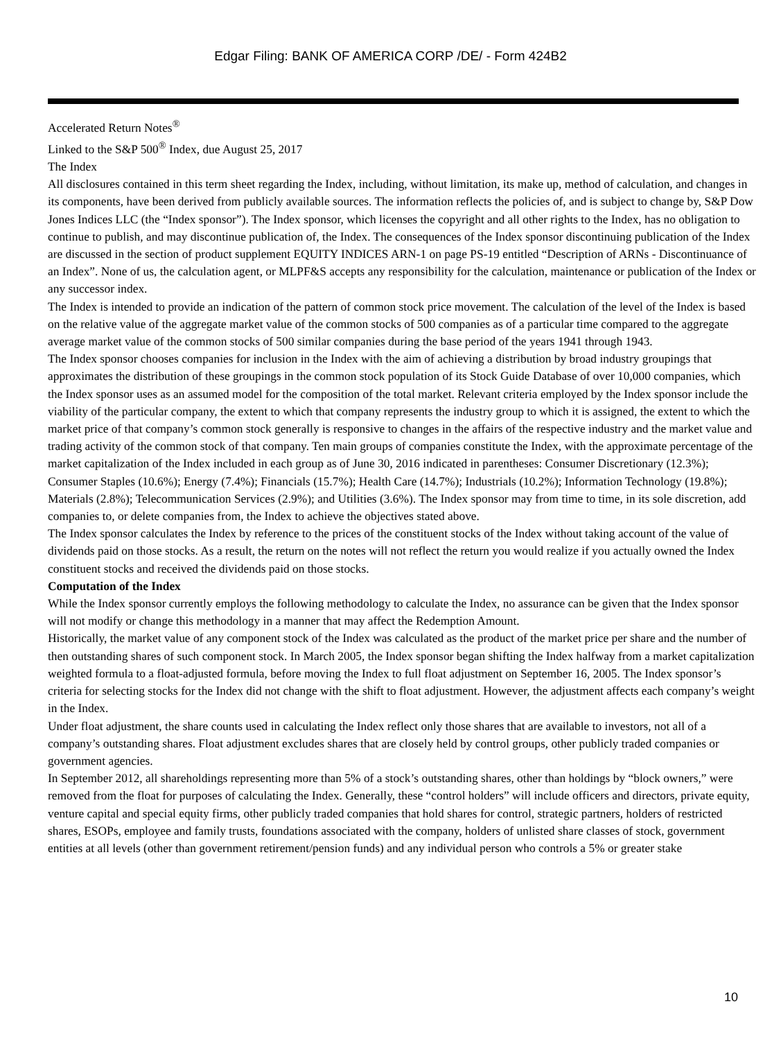Edgar Filing: BANK OF AMERICA CORP /DE/ - Form 424B2
Accelerated Return Notes<sup>®</sup>
Linked to the S&P 500<sup>®</sup> Index, due August 25, 2017
The Index
All disclosures contained in this term sheet regarding the Index, including, without limitation, its make up, method of calculation, and changes in its components, have been derived from publicly available sources. The information reflects the policies of, and is subject to change by, S&P Dow Jones Indices LLC (the “Index sponsor”). The Index sponsor, which licenses the copyright and all other rights to the Index, has no obligation to continue to publish, and may discontinue publication of, the Index. The consequences of the Index sponsor discontinuing publication of the Index are discussed in the section of product supplement EQUITY INDICES ARN-1 on page PS-19 entitled “Description of ARNs - Discontinuance of an Index”. None of us, the calculation agent, or MLPF&S accepts any responsibility for the calculation, maintenance or publication of the Index or any successor index.
The Index is intended to provide an indication of the pattern of common stock price movement. The calculation of the level of the Index is based on the relative value of the aggregate market value of the common stocks of 500 companies as of a particular time compared to the aggregate average market value of the common stocks of 500 similar companies during the base period of the years 1941 through 1943.
The Index sponsor chooses companies for inclusion in the Index with the aim of achieving a distribution by broad industry groupings that approximates the distribution of these groupings in the common stock population of its Stock Guide Database of over 10,000 companies, which the Index sponsor uses as an assumed model for the composition of the total market. Relevant criteria employed by the Index sponsor include the viability of the particular company, the extent to which that company represents the industry group to which it is assigned, the extent to which the market price of that company’s common stock generally is responsive to changes in the affairs of the respective industry and the market value and trading activity of the common stock of that company. Ten main groups of companies constitute the Index, with the approximate percentage of the market capitalization of the Index included in each group as of June 30, 2016 indicated in parentheses: Consumer Discretionary (12.3%); Consumer Staples (10.6%); Energy (7.4%); Financials (15.7%); Health Care (14.7%); Industrials (10.2%); Information Technology (19.8%); Materials (2.8%); Telecommunication Services (2.9%); and Utilities (3.6%). The Index sponsor may from time to time, in its sole discretion, add companies to, or delete companies from, the Index to achieve the objectives stated above.
The Index sponsor calculates the Index by reference to the prices of the constituent stocks of the Index without taking account of the value of dividends paid on those stocks. As a result, the return on the notes will not reflect the return you would realize if you actually owned the Index constituent stocks and received the dividends paid on those stocks.
Computation of the Index
While the Index sponsor currently employs the following methodology to calculate the Index, no assurance can be given that the Index sponsor will not modify or change this methodology in a manner that may affect the Redemption Amount.
Historically, the market value of any component stock of the Index was calculated as the product of the market price per share and the number of then outstanding shares of such component stock. In March 2005, the Index sponsor began shifting the Index halfway from a market capitalization weighted formula to a float-adjusted formula, before moving the Index to full float adjustment on September 16, 2005. The Index sponsor’s criteria for selecting stocks for the Index did not change with the shift to float adjustment. However, the adjustment affects each company’s weight in the Index.
Under float adjustment, the share counts used in calculating the Index reflect only those shares that are available to investors, not all of a company’s outstanding shares. Float adjustment excludes shares that are closely held by control groups, other publicly traded companies or government agencies.
In September 2012, all shareholdings representing more than 5% of a stock’s outstanding shares, other than holdings by “block owners,” were removed from the float for purposes of calculating the Index. Generally, these “control holders” will include officers and directors, private equity, venture capital and special equity firms, other publicly traded companies that hold shares for control, strategic partners, holders of restricted shares, ESOPs, employee and family trusts, foundations associated with the company, holders of unlisted share classes of stock, government entities at all levels (other than government retirement/pension funds) and any individual person who controls a 5% or greater stake
10